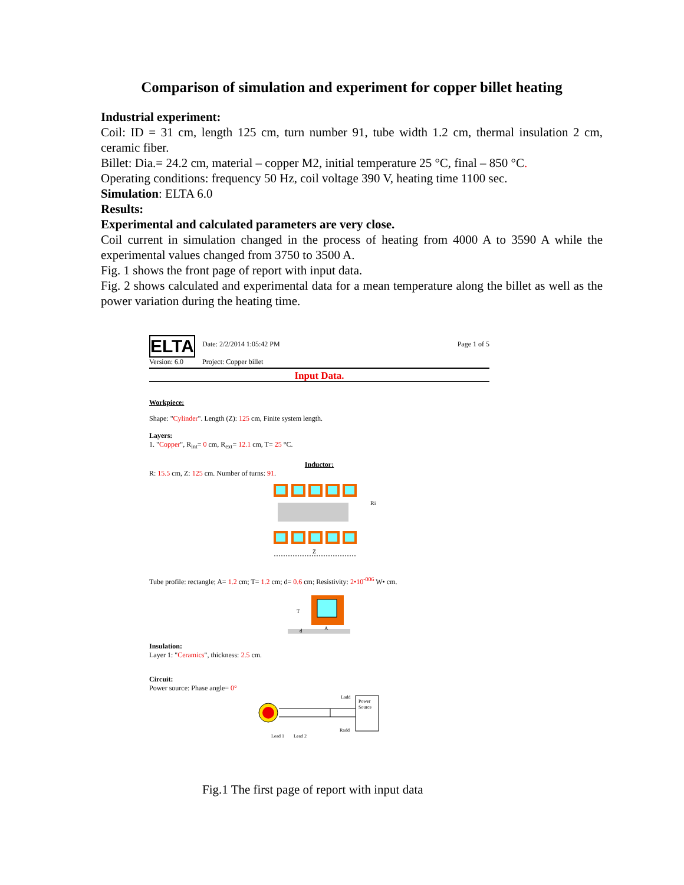Comparison of simulation and experiment for copper billet heating
Industrial experiment:
Coil: ID = 31 cm, length 125 cm, turn number 91, tube width 1.2 cm, thermal insulation 2 cm, ceramic fiber.
Billet: Dia.= 24.2 cm, material – copper M2, initial temperature 25 °C, final – 850 °C.
Operating conditions: frequency 50 Hz, coil voltage 390 V, heating time 1100 sec.
Simulation: ELTA 6.0
Results:
Experimental and calculated parameters are very close.
Coil current in simulation changed in the process of heating from 4000 A to 3590 A while the experimental values changed from 3750 to 3500 A.
Fig. 1 shows the front page of report with input data.
Fig. 2 shows calculated and experimental data for a mean temperature along the billet as well as the power variation during the heating time.
ELTA
Version: 6.0
Date: 2/2/2014 1:05:42 PM
Project: Copper billet
Page 1 of 5
Input Data.
Workpiece:
Shape: "Cylinder". Length (Z): 125 cm, Finite system length.
Layers:
1. "Copper", R<sub>int</sub>= 0 cm, R<sub>ext</sub>= 12.1 cm, T= 25 °C.
Inductor:
R: 15.5 cm, Z: 125 cm. Number of turns: 91.
Ri
Z
Tube profile: rectangle; A= 1.2 cm; T= 1.2 cm; d= 0.6 cm; Resistivity: 2•10<sup>-006</sup> W• cm.
T
d
A
Insulation:
Layer 1: "Ceramics", thickness: 2.5 cm.
Circuit:
Power source: Phase angle= 0°
Power
Source
Ladd
Radd
Lead 1
Lead 2
Fig.1 The first page of report with input data